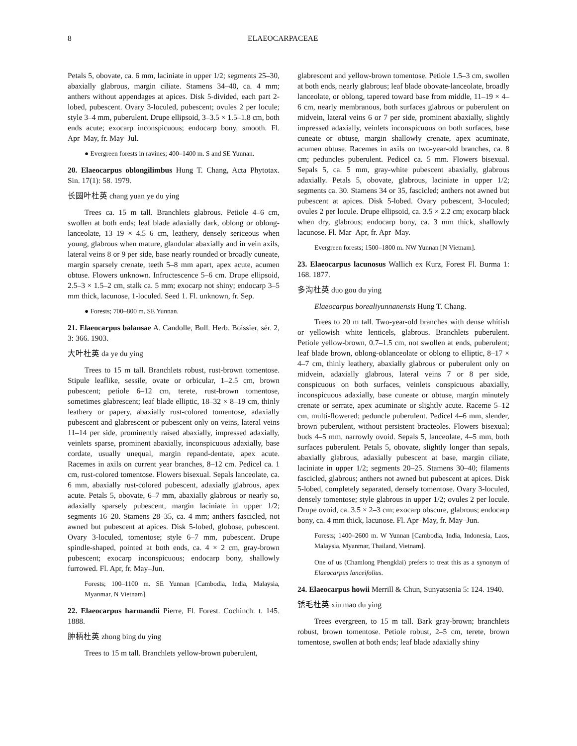8 ELAEOCARPACEAE
Petals 5, obovate, ca. 6 mm, laciniate in upper 1/2; segments 25–30, abaxially glabrous, margin ciliate. Stamens 34–40, ca. 4 mm; anthers without appendages at apices. Disk 5-divided, each part 2-lobed, pubescent. Ovary 3-loculed, pubescent; ovules 2 per locule; style 3–4 mm, puberulent. Drupe ellipsoid, 3–3.5 × 1.5–1.8 cm, both ends acute; exocarp inconspicuous; endocarp bony, smooth. Fl. Apr–May, fr. May–Jul.
● Evergreen forests in ravines; 400–1400 m. S and SE Yunnan.
20. Elaeocarpus oblongilimbus Hung T. Chang, Acta Phytotax. Sin. 17(1): 58. 1979.
长圆叶杜英 chang yuan ye du ying
Trees ca. 15 m tall. Branchlets glabrous. Petiole 4–6 cm, swollen at both ends; leaf blade adaxially dark, oblong or oblong-lanceolate, 13–19 × 4.5–6 cm, leathery, densely sericeous when young, glabrous when mature, glandular abaxially and in vein axils, lateral veins 8 or 9 per side, base nearly rounded or broadly cuneate, margin sparsely crenate, teeth 5–8 mm apart, apex acute, acumen obtuse. Flowers unknown. Infructescence 5–6 cm. Drupe ellipsoid, 2.5–3 × 1.5–2 cm, stalk ca. 5 mm; exocarp not shiny; endocarp 3–5 mm thick, lacunose, 1-loculed. Seed 1. Fl. unknown, fr. Sep.
● Forests; 700–800 m. SE Yunnan.
21. Elaeocarpus balansae A. Candolle, Bull. Herb. Boissier, sér. 2, 3: 366. 1903.
大叶杜英 da ye du ying
Trees to 15 m tall. Branchlets robust, rust-brown tomentose. Stipule leaflike, sessile, ovate or orbicular, 1–2.5 cm, brown pubescent; petiole 6–12 cm, terete, rust-brown tomentose, sometimes glabrescent; leaf blade elliptic, 18–32 × 8–19 cm, thinly leathery or papery, abaxially rust-colored tomentose, adaxially pubescent and glabrescent or pubescent only on veins, lateral veins 11–14 per side, prominently raised abaxially, impressed adaxially, veinlets sparse, prominent abaxially, inconspicuous adaxially, base cordate, usually unequal, margin repand-dentate, apex acute. Racemes in axils on current year branches, 8–12 cm. Pedicel ca. 1 cm, rust-colored tomentose. Flowers bisexual. Sepals lanceolate, ca. 6 mm, abaxially rust-colored pubescent, adaxially glabrous, apex acute. Petals 5, obovate, 6–7 mm, abaxially glabrous or nearly so, adaxially sparsely pubescent, margin laciniate in upper 1/2; segments 16–20. Stamens 28–35, ca. 4 mm; anthers fascicled, not awned but pubescent at apices. Disk 5-lobed, globose, pubescent. Ovary 3-loculed, tomentose; style 6–7 mm, pubescent. Drupe spindle-shaped, pointed at both ends, ca. 4 × 2 cm, gray-brown pubescent; exocarp inconspicuous; endocarp bony, shallowly furrowed. Fl. Apr, fr. May–Jun.
Forests; 100–1100 m. SE Yunnan [Cambodia, India, Malaysia, Myanmar, N Vietnam].
22. Elaeocarpus harmandii Pierre, Fl. Forest. Cochinch. t. 145. 1888.
肿柄杜英 zhong bing du ying
Trees to 15 m tall. Branchlets yellow-brown puberulent,
glabrescent and yellow-brown tomentose. Petiole 1.5–3 cm, swollen at both ends, nearly glabrous; leaf blade obovate-lanceolate, broadly lanceolate, or oblong, tapered toward base from middle, 11–19 × 4–6 cm, nearly membranous, both surfaces glabrous or puberulent on midvein, lateral veins 6 or 7 per side, prominent abaxially, slightly impressed adaxially, veinlets inconspicuous on both surfaces, base cuneate or obtuse, margin shallowly crenate, apex acuminate, acumen obtuse. Racemes in axils on two-year-old branches, ca. 8 cm; peduncles puberulent. Pedicel ca. 5 mm. Flowers bisexual. Sepals 5, ca. 5 mm, gray-white pubescent abaxially, glabrous adaxially. Petals 5, obovate, glabrous, laciniate in upper 1/2; segments ca. 30. Stamens 34 or 35, fascicled; anthers not awned but pubescent at apices. Disk 5-lobed. Ovary pubescent, 3-loculed; ovules 2 per locule. Drupe ellipsoid, ca. 3.5 × 2.2 cm; exocarp black when dry, glabrous; endocarp bony, ca. 3 mm thick, shallowly lacunose. Fl. Mar–Apr, fr. Apr–May.
Evergreen forests; 1500–1800 m. NW Yunnan [N Vietnam].
23. Elaeocarpus lacunosus Wallich ex Kurz, Forest Fl. Burma 1: 168. 1877.
多沟杜英 duo gou du ying
Elaeocarpus borealiyunnanensis Hung T. Chang.
Trees to 20 m tall. Two-year-old branches with dense whitish or yellowish white lenticels, glabrous. Branchlets puberulent. Petiole yellow-brown, 0.7–1.5 cm, not swollen at ends, puberulent; leaf blade brown, oblong-oblanceolate or oblong to elliptic, 8–17 × 4–7 cm, thinly leathery, abaxially glabrous or puberulent only on midvein, adaxially glabrous, lateral veins 7 or 8 per side, conspicuous on both surfaces, veinlets conspicuous abaxially, inconspicuous adaxially, base cuneate or obtuse, margin minutely crenate or serrate, apex acuminate or slightly acute. Raceme 5–12 cm, multi-flowered; peduncle puberulent. Pedicel 4–6 mm, slender, brown puberulent, without persistent bracteoles. Flowers bisexual; buds 4–5 mm, narrowly ovoid. Sepals 5, lanceolate, 4–5 mm, both surfaces puberulent. Petals 5, obovate, slightly longer than sepals, abaxially glabrous, adaxially pubescent at base, margin ciliate, laciniate in upper 1/2; segments 20–25. Stamens 30–40; filaments fascicled, glabrous; anthers not awned but pubescent at apices. Disk 5-lobed, completely separated, densely tomentose. Ovary 3-loculed, densely tomentose; style glabrous in upper 1/2; ovules 2 per locule. Drupe ovoid, ca. 3.5 × 2–3 cm; exocarp obscure, glabrous; endocarp bony, ca. 4 mm thick, lacunose. Fl. Apr–May, fr. May–Jun.
Forests; 1400–2600 m. W Yunnan [Cambodia, India, Indonesia, Laos, Malaysia, Myanmar, Thailand, Vietnam].
One of us (Chamlong Phengklai) prefers to treat this as a synonym of Elaeocarpus lanceifolius.
24. Elaeocarpus howii Merrill & Chun, Sunyatsenia 5: 124. 1940.
锈毛杜英 xiu mao du ying
Trees evergreen, to 15 m tall. Bark gray-brown; branchlets robust, brown tomentose. Petiole robust, 2–5 cm, terete, brown tomentose, swollen at both ends; leaf blade adaxially shiny